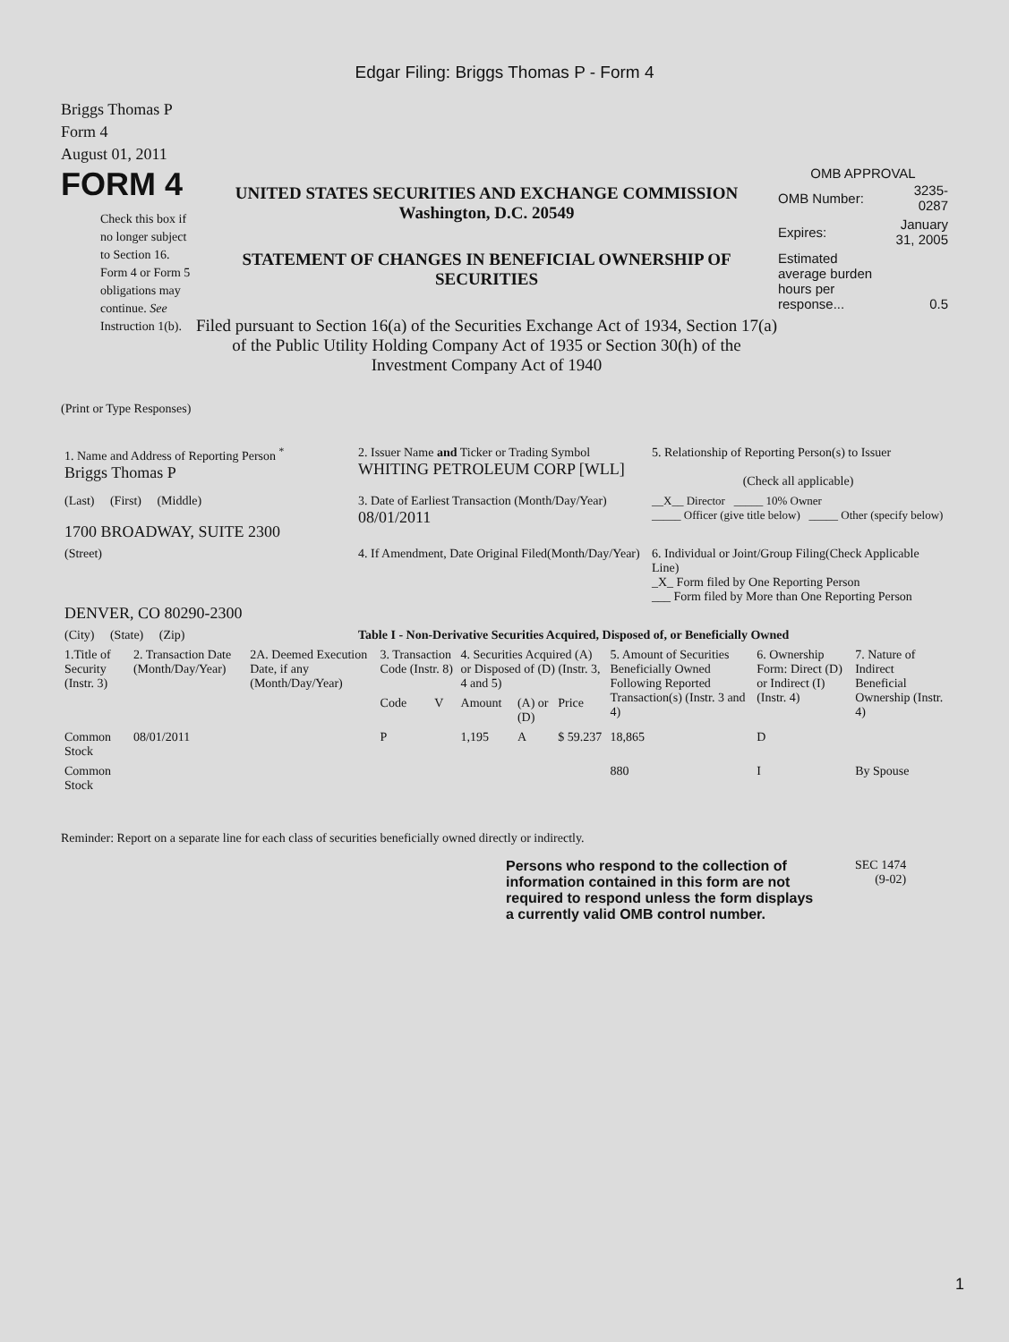Edgar Filing: Briggs Thomas P - Form 4
Briggs Thomas P
Form 4
August 01, 2011
FORM 4
Check this box if no longer subject to Section 16. Form 4 or Form 5 obligations may continue. See Instruction 1(b).
UNITED STATES SECURITIES AND EXCHANGE COMMISSION
Washington, D.C. 20549
STATEMENT OF CHANGES IN BENEFICIAL OWNERSHIP OF SECURITIES
Filed pursuant to Section 16(a) of the Securities Exchange Act of 1934, Section 17(a) of the Public Utility Holding Company Act of 1935 or Section 30(h) of the Investment Company Act of 1940
OMB APPROVAL
| OMB Number: | 3235-0287 |
| Expires: | January 31, 2005 |
| Estimated average burden hours per response... | 0.5 |
(Print or Type Responses)
| 1. Name and Address of Reporting Person <sup>*</sup> Briggs Thomas P | 2. Issuer Name and Ticker or Trading Symbol WHITING PETROLEUM CORP [WLL] | 5. Relationship of Reporting Person(s) to Issuer (Check all applicable) |
| (Last) (First) (Middle) 1700 BROADWAY, SUITE 2300 | 3. Date of Earliest Transaction (Month/Day/Year) 08/01/2011 | __X__ Director _____ 10% Owner _____ Officer (give title below) _____ Other (specify below) |
| (Street) DENVER, CO 80290-2300 | 4. If Amendment, Date Original Filed(Month/Day/Year) | 6. Individual or Joint/Group Filing(Check Applicable Line) _X_ Form filed by One Reporting Person ___ Form filed by More than One Reporting Person |
| (City) (State) (Zip) | Table I - Non-Derivative Securities Acquired, Disposed of, or Beneficially Owned | |
| 1.Title of Security (Instr. 3) | 2. Transaction Date (Month/Day/Year) | 2A. Deemed Execution Date, if any (Month/Day/Year) | 3. Transaction Code (Instr. 8) | | 4. Securities Acquired (A) or Disposed of (D) (Instr. 3, 4 and 5) | | | 5. Amount of Securities Beneficially Owned Following Reported Transaction(s) (Instr. 3 and 4) | 6. Ownership Form: Direct (D) or Indirect (I) (Instr. 4) | 7. Nature of Indirect Beneficial Ownership (Instr. 4) |
| --- | --- | --- | --- | --- | --- | --- | --- | --- | --- | --- |
| | | | Code | V | Amount | (A) or (D) | Price | | | |
| Common Stock | 08/01/2011 | | P | | 1,195 | A | $ 59.237 | 18,865 | D | |
| Common Stock | | | | | | | | 880 | I | By Spouse |
Reminder: Report on a separate line for each class of securities beneficially owned directly or indirectly.
Persons who respond to the collection of information contained in this form are not required to respond unless the form displays a currently valid OMB control number.
SEC 1474
(9-02)
1